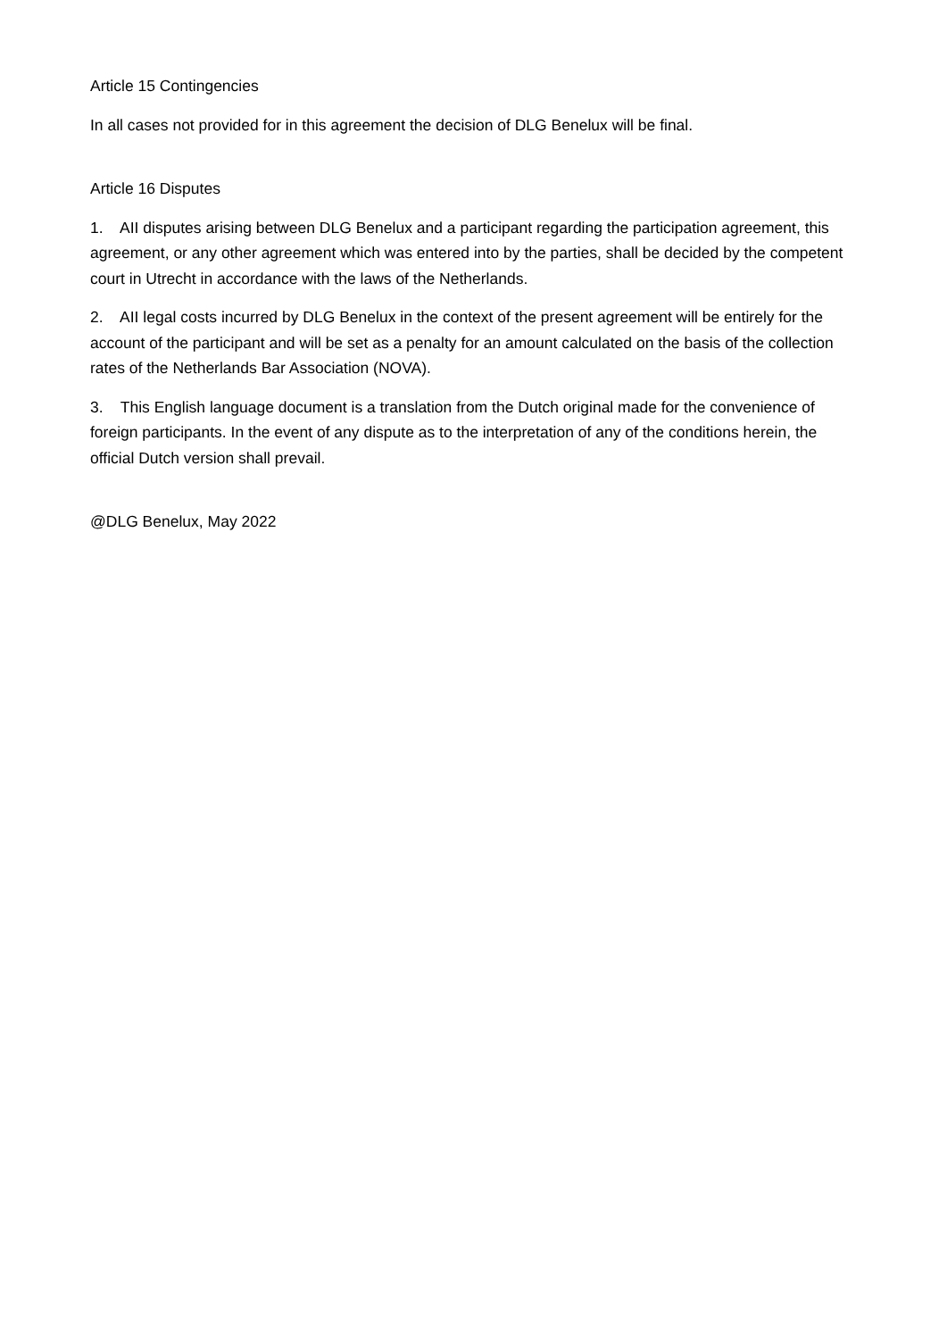Article 15 Contingencies
In all cases not provided for in this agreement the decision of DLG Benelux will be final.
Article 16 Disputes
1. AII disputes arising between DLG Benelux and a participant regarding the participation agreement, this agreement, or any other agreement which was entered into by the parties, shall be decided by the competent court in Utrecht in accordance with the laws of the Netherlands.
2. AII legal costs incurred by DLG Benelux in the context of the present agreement will be entirely for the account of the participant and will be set as a penalty for an amount calculated on the basis of the collection rates of the Netherlands Bar Association (NOVA).
3. This English language document is a translation from the Dutch original made for the convenience of foreign participants. In the event of any dispute as to the interpretation of any of the conditions herein, the official Dutch version shall prevail.
@DLG Benelux, May 2022